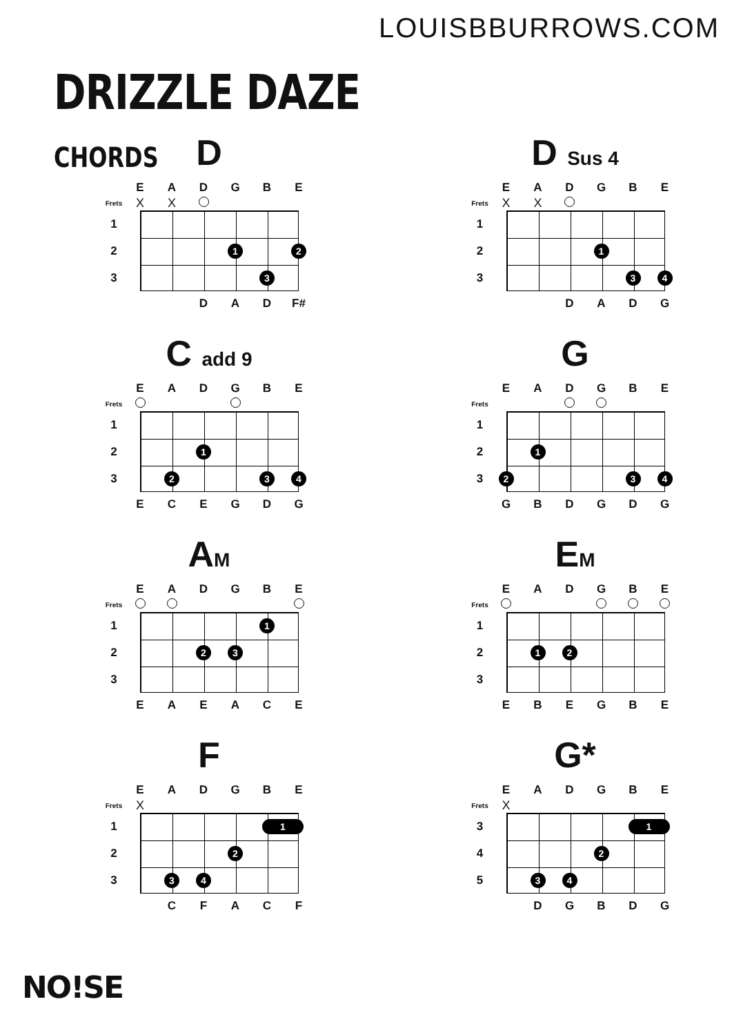LOUISBBURROWS.COM
DRIZZLE DAZE
CHORDS
D
EADGBE
Frets X X
1
2 1 2
3 3
DAD F#
D Sus 4
EADGBE
Frets X X
1
2 1
3 34
DADG
C add 9
EADGBE
Frets
1
2 1
3 2 34
ECEGDG
G
EADGBE
Frets
1
2 1
32 34
GBDGDG
AM
EADGBE
Frets
1 1
2 23
3
EAEACE
EM
EADGBE
Frets
1
2 12
3
EBEGBE
F
EADGBE
Frets X
1 1
2 2
3 34
CFACF
G*
EADGBE
Frets X
3 1
4 2
5 34
DGBDG
NO!SE